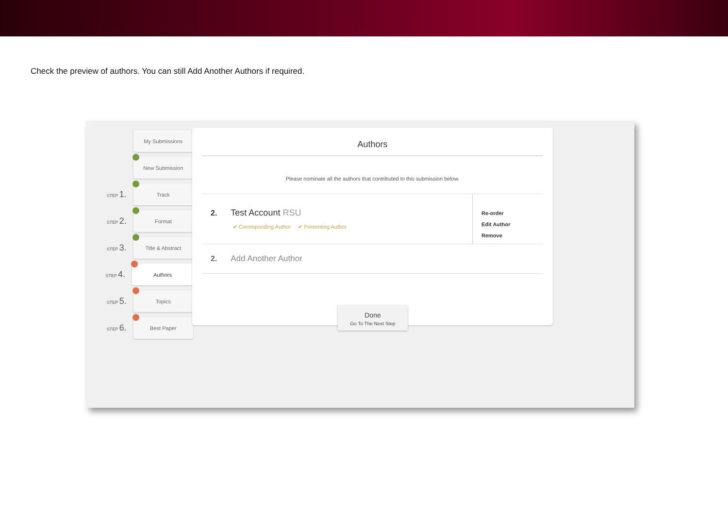Check the preview of authors. You can still Add Another Authors if required.
My Submissions
New Submission
STEP 1.
Track
STEP 2.
Format
STEP 3.
Title & Abstract
STEP 4.
Authors
STEP 5.
Topics
STEP 6.
Best Paper
Authors
Please nominate all the authors that contributed to this submission below.
2. Test Account RSU
✔ Corresponding Author ✔ Presenting Author
Re-order
Edit Author
Remove
2. Add Another Author
Done
Go To The Next Step